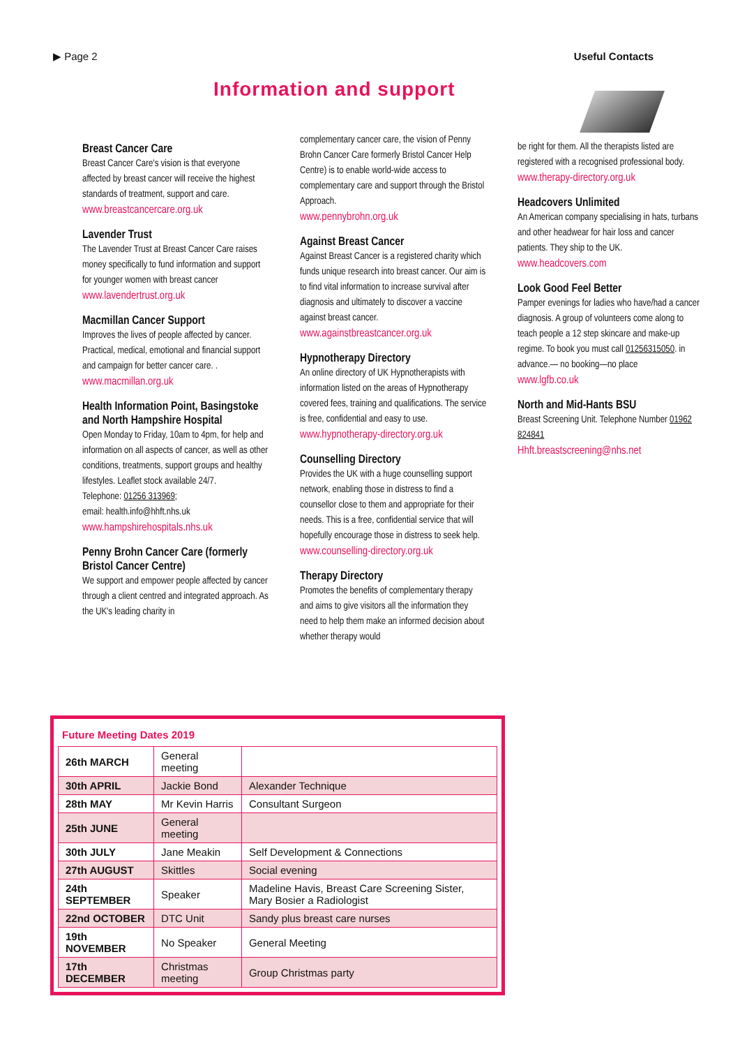▶ Page 2 Useful Contacts
Information and support
Breast Cancer Care
Breast Cancer Care's vision is that everyone affected by breast cancer will receive the highest standards of treatment, support and care.
www.breastcancercare.org.uk
Lavender Trust
The Lavender Trust at Breast Cancer Care raises money specifically to fund information and support for younger women with breast cancer
www.lavendertrust.org.uk
Macmillan Cancer Support
Improves the lives of people affected by cancer. Practical, medical, emotional and financial support and campaign for better cancer care. .
www.macmillan.org.uk
Health Information Point, Basingstoke and North Hampshire Hospital
Open Monday to Friday, 10am to 4pm, for help and information on all aspects of cancer, as well as other conditions, treatments, support groups and healthy lifestyles. Leaflet stock available 24/7.
Telephone: 01256 313969;
email: health.info@hhft.nhs.uk
www.hampshirehospitals.nhs.uk
Penny Brohn Cancer Care (formerly Bristol Cancer Centre)
We support and empower people affected by cancer through a client centred and integrated approach. As the UK's leading charity in
complementary cancer care, the vision of Penny Brohn Cancer Care formerly Bristol Cancer Help Centre) is to enable world-wide access to complementary care and support through the Bristol Approach.
www.pennybrohn.org.uk
Against Breast Cancer
Against Breast Cancer is a registered charity which funds unique research into breast cancer. Our aim is to find vital information to increase survival after diagnosis and ultimately to discover a vaccine against breast cancer.
www.againstbreastcancer.org.uk
Hypnotherapy Directory
An online directory of UK Hypnotherapists with information listed on the areas of Hypnotherapy covered fees, training and qualifications. The service is free, confidential and easy to use.
www.hypnotherapy-directory.org.uk
Counselling Directory
Provides the UK with a huge counselling support network, enabling those in distress to find a counsellor close to them and appropriate for their needs. This is a free, confidential service that will hopefully encourage those in distress to seek help.
www.counselling-directory.org.uk
Therapy Directory
Promotes the benefits of complementary therapy and aims to give visitors all the information they need to help them make an informed decision about whether therapy would
be right for them. All the therapists listed are registered with a recognised professional body.
www.therapy-directory.org.uk
Headcovers Unlimited
An American company specialising in hats, turbans and other headwear for hair loss and cancer patients. They ship to the UK.
www.headcovers.com
Look Good Feel Better
Pamper evenings for ladies who have/had a cancer diagnosis. A group of volunteers come along to teach people a 12 step skincare and make-up regime. To book you must call 01256315050. in advance.— no booking—no place
www.lgfb.co.uk
North and Mid-Hants BSU
Breast Screening Unit. Telephone Number 01962 824841
Hhft.breastscreening@nhs.net
Future Meeting Dates 2019
| 26th MARCH | General meeting | |
| 30th APRIL | Jackie Bond | Alexander Technique |
| 28th MAY | Mr Kevin Harris | Consultant Surgeon |
| 25th JUNE | General meeting | |
| 30th JULY | Jane Meakin | Self Development & Connections |
| 27th AUGUST | Skittles | Social evening |
| 24th SEPTEMBER | Speaker | Madeline Havis, Breast Care Screening Sister, Mary Bosier a Radiologist |
| 22nd OCTOBER | DTC Unit | Sandy plus breast care nurses |
| 19th NOVEMBER | No Speaker | General Meeting |
| 17th DECEMBER | Christmas meeting | Group Christmas party |